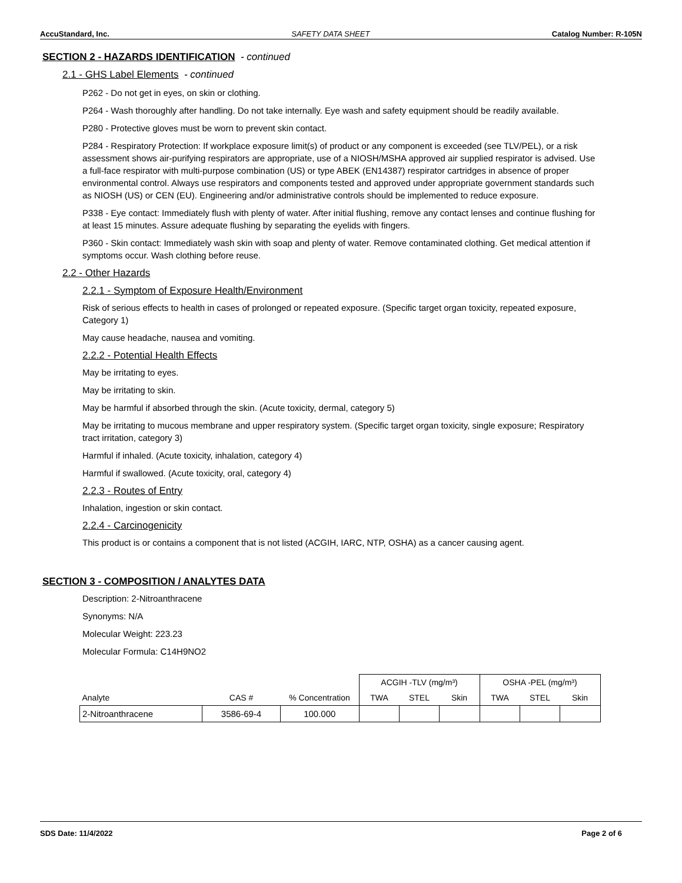AccuStandard, Inc. SAFETY DATA SHEET Catalog Number: R-105N
SECTION 2 - HAZARDS IDENTIFICATION - continued
2.1 - GHS Label Elements - continued
P262 - Do not get in eyes, on skin or clothing.
P264 - Wash thoroughly after handling. Do not take internally. Eye wash and safety equipment should be readily available.
P280 - Protective gloves must be worn to prevent skin contact.
P284 - Respiratory Protection: If workplace exposure limit(s) of product or any component is exceeded (see TLV/PEL), or a risk assessment shows air-purifying respirators are appropriate, use of a NIOSH/MSHA approved air supplied respirator is advised. Use a full-face respirator with multi-purpose combination (US) or type ABEK (EN14387) respirator cartridges in absence of proper environmental control. Always use respirators and components tested and approved under appropriate government standards such as NIOSH (US) or CEN (EU). Engineering and/or administrative controls should be implemented to reduce exposure.
P338 - Eye contact: Immediately flush with plenty of water. After initial flushing, remove any contact lenses and continue flushing for at least 15 minutes. Assure adequate flushing by separating the eyelids with fingers.
P360 - Skin contact: Immediately wash skin with soap and plenty of water. Remove contaminated clothing. Get medical attention if symptoms occur. Wash clothing before reuse.
2.2 - Other Hazards
2.2.1 - Symptom of Exposure Health/Environment
Risk of serious effects to health in cases of prolonged or repeated exposure. (Specific target organ toxicity, repeated exposure, Category 1)
May cause headache, nausea and vomiting.
2.2.2 - Potential Health Effects
May be irritating to eyes.
May be irritating to skin.
May be harmful if absorbed through the skin. (Acute toxicity, dermal, category 5)
May be irritating to mucous membrane and upper respiratory system. (Specific target organ toxicity, single exposure; Respiratory tract irritation, category 3)
Harmful if inhaled. (Acute toxicity, inhalation, category 4)
Harmful if swallowed. (Acute toxicity, oral, category 4)
2.2.3 - Routes of Entry
Inhalation, ingestion or skin contact.
2.2.4 - Carcinogenicity
This product is or contains a component that is not listed (ACGIH, IARC, NTP, OSHA) as a cancer causing agent.
SECTION 3 - COMPOSITION / ANALYTES DATA
Description: 2-Nitroanthracene
Synonyms: N/A
Molecular Weight: 223.23
Molecular Formula: C14H9NO2
| | | | ACGIH -TLV (mg/m³) | | | OSHA -PEL (mg/m³) | | |
| --- | --- | --- | --- | --- | --- | --- | --- | --- |
| Analyte | CAS # | % Concentration | TWA | STEL | Skin | TWA | STEL | Skin |
| 2-Nitroanthracene | 3586-69-4 | 100.000 | | | | | | |
SDS Date: 11/4/2022 Page 2 of 6